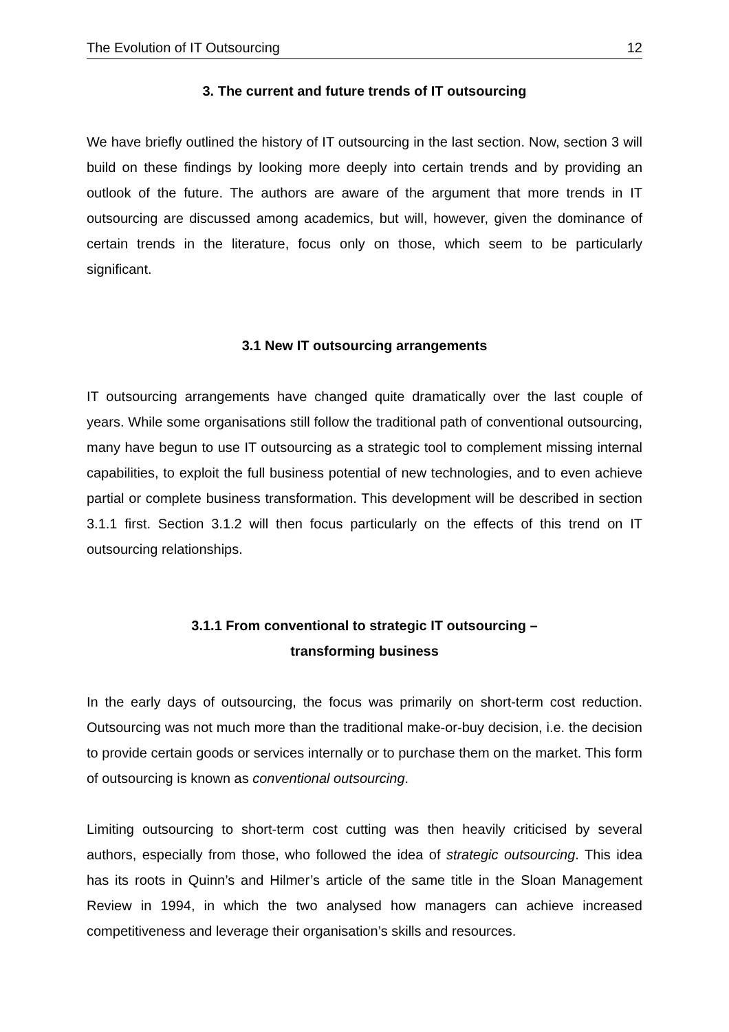The Evolution of IT Outsourcing 12
3. The current and future trends of IT outsourcing
We have briefly outlined the history of IT outsourcing in the last section. Now, section 3 will build on these findings by looking more deeply into certain trends and by providing an outlook of the future. The authors are aware of the argument that more trends in IT outsourcing are discussed among academics, but will, however, given the dominance of certain trends in the literature, focus only on those, which seem to be particularly significant.
3.1 New IT outsourcing arrangements
IT outsourcing arrangements have changed quite dramatically over the last couple of years. While some organisations still follow the traditional path of conventional outsourcing, many have begun to use IT outsourcing as a strategic tool to complement missing internal capabilities, to exploit the full business potential of new technologies, and to even achieve partial or complete business transformation. This development will be described in section 3.1.1 first. Section 3.1.2 will then focus particularly on the effects of this trend on IT outsourcing relationships.
3.1.1 From conventional to strategic IT outsourcing –
transforming business
In the early days of outsourcing, the focus was primarily on short-term cost reduction. Outsourcing was not much more than the traditional make-or-buy decision, i.e. the decision to provide certain goods or services internally or to purchase them on the market. This form of outsourcing is known as conventional outsourcing.
Limiting outsourcing to short-term cost cutting was then heavily criticised by several authors, especially from those, who followed the idea of strategic outsourcing. This idea has its roots in Quinn’s and Hilmer’s article of the same title in the Sloan Management Review in 1994, in which the two analysed how managers can achieve increased competitiveness and leverage their organisation’s skills and resources.